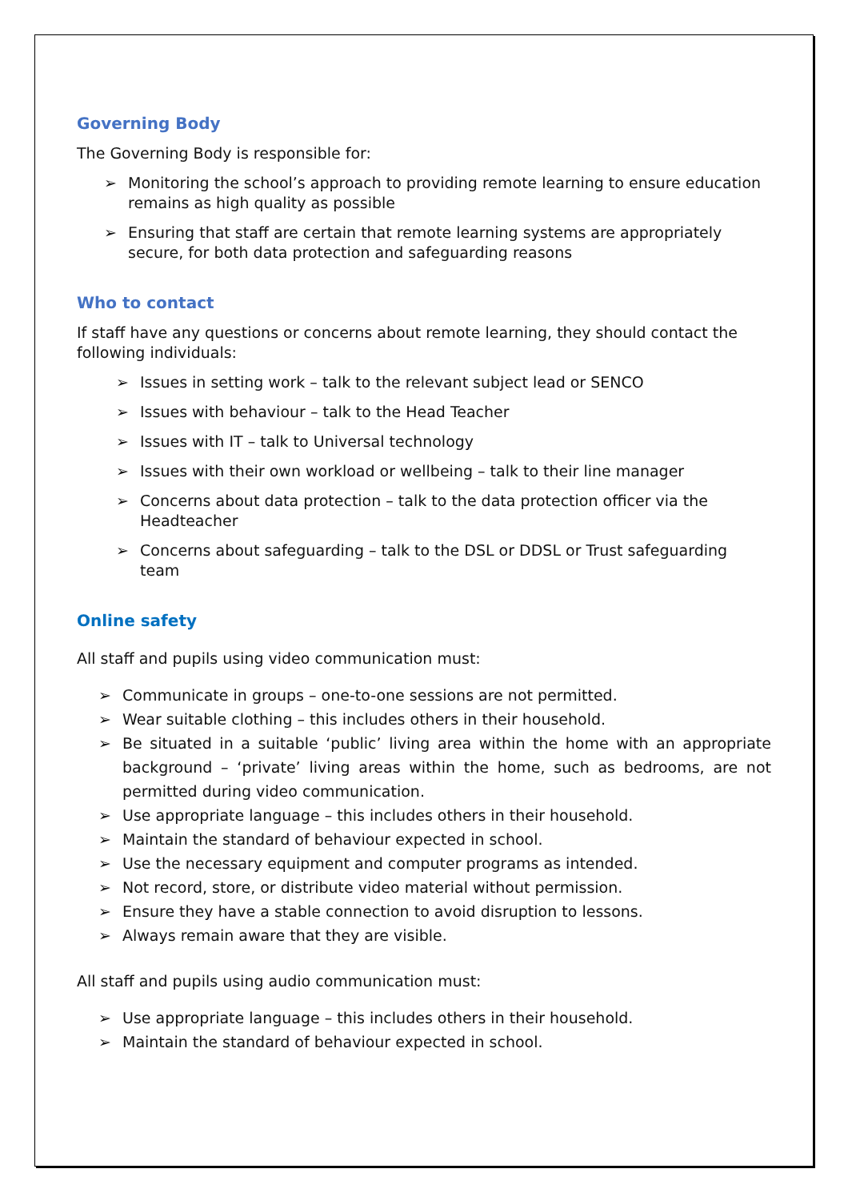Governing Body
The Governing Body is responsible for:
➢ Monitoring the school’s approach to providing remote learning to ensure education remains as high quality as possible
➢ Ensuring that staff are certain that remote learning systems are appropriately secure, for both data protection and safeguarding reasons
Who to contact
If staff have any questions or concerns about remote learning, they should contact the following individuals:
➢ Issues in setting work – talk to the relevant subject lead or SENCO
➢ Issues with behaviour – talk to the Head Teacher
➢ Issues with IT – talk to Universal technology
➢ Issues with their own workload or wellbeing – talk to their line manager
➢ Concerns about data protection – talk to the data protection officer via the Headteacher
➢ Concerns about safeguarding – talk to the DSL or DDSL or Trust safeguarding team
Online safety
All staff and pupils using video communication must:
➢ Communicate in groups – one-to-one sessions are not permitted.
➢ Wear suitable clothing – this includes others in their household.
➢ Be situated in a suitable ‘public’ living area within the home with an appropriate background – ‘private’ living areas within the home, such as bedrooms, are not permitted during video communication.
➢ Use appropriate language – this includes others in their household.
➢ Maintain the standard of behaviour expected in school.
➢ Use the necessary equipment and computer programs as intended.
➢ Not record, store, or distribute video material without permission.
➢ Ensure they have a stable connection to avoid disruption to lessons.
➢ Always remain aware that they are visible.
All staff and pupils using audio communication must:
➢ Use appropriate language – this includes others in their household.
➢ Maintain the standard of behaviour expected in school.